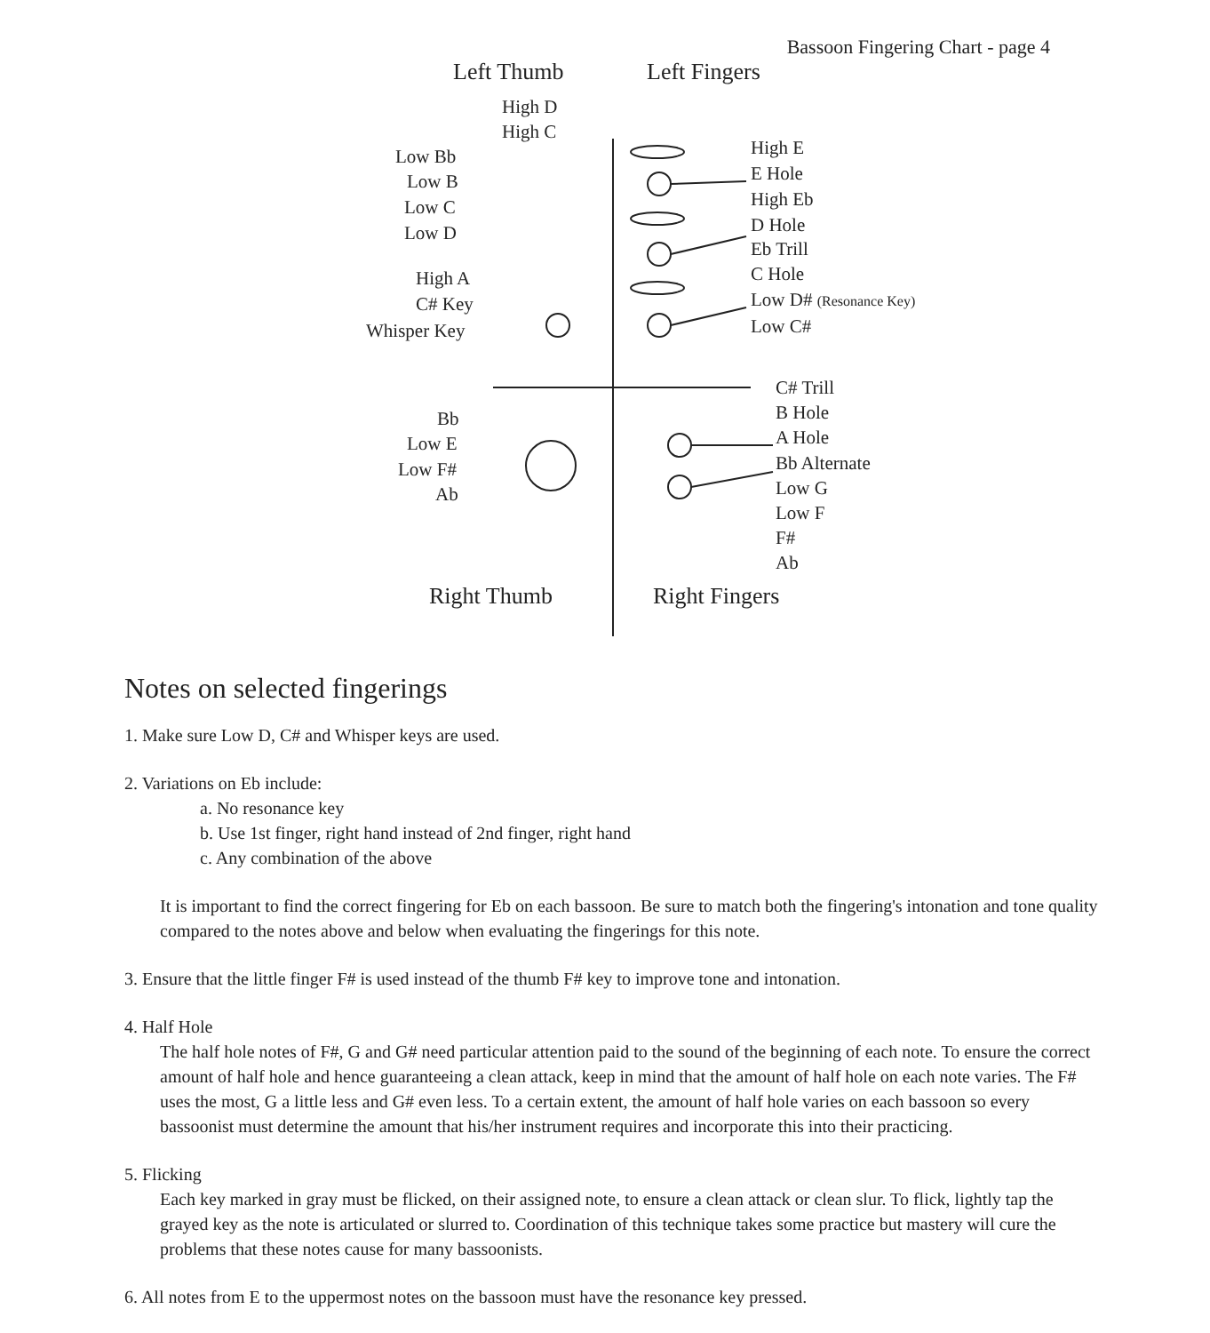Bassoon Fingering Chart - page 4
Left Thumb Left Fingers
High D
High C
Low Bb
Low B
Low C
Low D
High A
C# Key
Whisper Key
High E
E Hole
High Eb
D Hole
Eb Trill
C Hole
Low D# (Resonance Key)
Low C#
C# Trill
B Hole
A Hole
Bb Alternate
Low G
Low F
F#
Ab
Bb
Low E
Low F#
Ab
Right Thumb Right Fingers
Notes on selected fingerings
1. Make sure Low D, C# and Whisper keys are used.
2. Variations on Eb include:
a. No resonance key
b. Use 1st finger, right hand instead of 2nd finger, right hand
c. Any combination of the above
It is important to find the correct fingering for Eb on each bassoon. Be sure to match both the fingering's intonation and tone quality compared to the notes above and below when evaluating the fingerings for this note.
3. Ensure that the little finger F# is used instead of the thumb F# key to improve tone and intonation.
4. Half Hole
The half hole notes of F#, G and G# need particular attention paid to the sound of the beginning of each note. To ensure the correct amount of half hole and hence guaranteeing a clean attack, keep in mind that the amount of half hole on each note varies. The F# uses the most, G a little less and G# even less. To a certain extent, the amount of half hole varies on each bassoon so every bassoonist must determine the amount that his/her instrument requires and incorporate this into their practicing.
5. Flicking
Each key marked in gray must be flicked, on their assigned note, to ensure a clean attack or clean slur. To flick, lightly tap the grayed key as the note is articulated or slurred to. Coordination of this technique takes some practice but mastery will cure the problems that these notes cause for many bassoonists.
6. All notes from E to the uppermost notes on the bassoon must have the resonance key pressed.